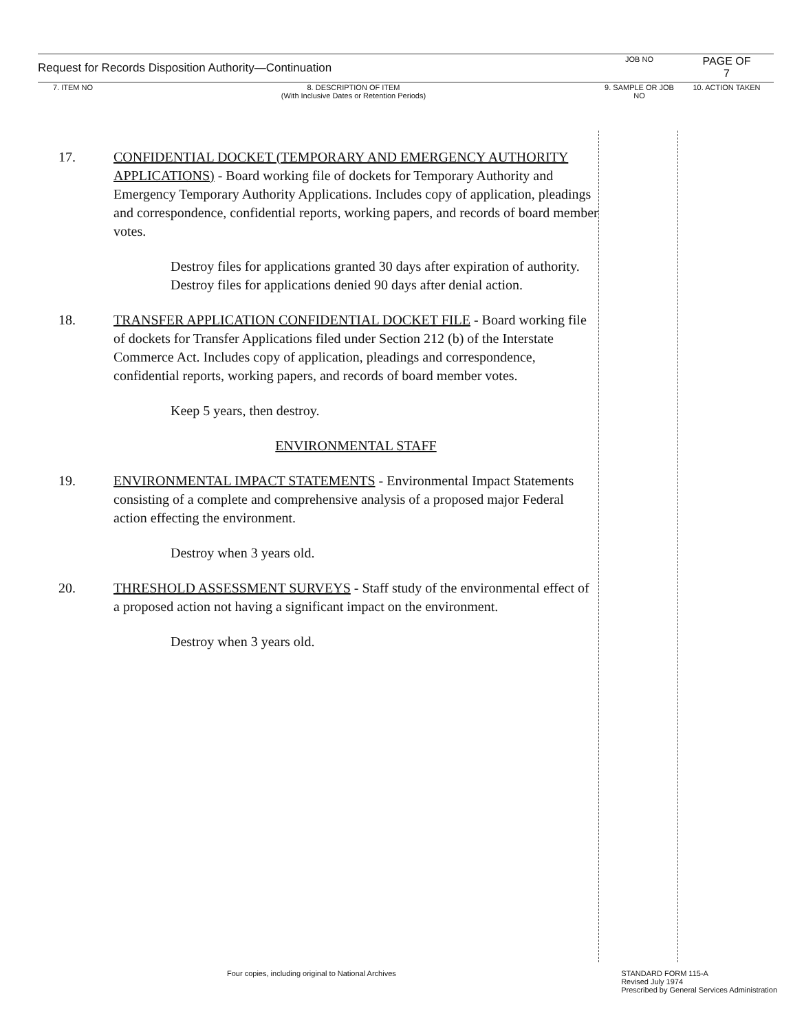| Request for Records Disposition Authority—Continuation | | JOB NO | PAGE OF 7 |
| 7. ITEM NO | 8. DESCRIPTION OF ITEM (With Inclusive Dates or Retention Periods) | 9. SAMPLE OR JOB NO | 10. ACTION TAKEN |
17. CONFIDENTIAL DOCKET (TEMPORARY AND EMERGENCY AUTHORITY APPLICATIONS) - Board working file of dockets for Temporary Authority and Emergency Temporary Authority Applications. Includes copy of application, pleadings and correspondence, confidential reports, working papers, and records of board member votes.
Destroy files for applications granted 30 days after expiration of authority. Destroy files for applications denied 90 days after denial action.
18. TRANSFER APPLICATION CONFIDENTIAL DOCKET FILE - Board working file of dockets for Transfer Applications filed under Section 212 (b) of the Interstate Commerce Act. Includes copy of application, pleadings and correspondence, confidential reports, working papers, and records of board member votes.
Keep 5 years, then destroy.
ENVIRONMENTAL STAFF
19. ENVIRONMENTAL IMPACT STATEMENTS - Environmental Impact Statements consisting of a complete and comprehensive analysis of a proposed major Federal action effecting the environment.
Destroy when 3 years old.
20. THRESHOLD ASSESSMENT SURVEYS - Staff study of the environmental effect of a proposed action not having a significant impact on the environment.
Destroy when 3 years old.
Four copies, including original to National Archives
STANDARD FORM 115-A
Revised July 1974
Prescribed by General Services Administration